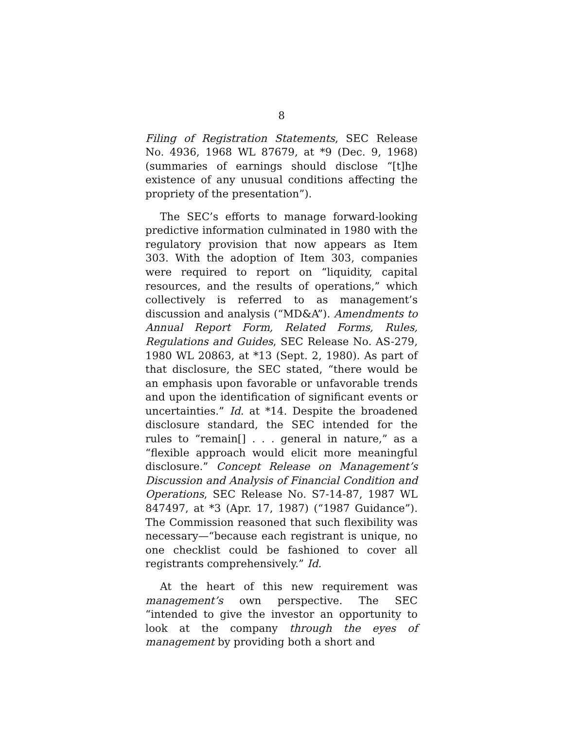8
Filing of Registration Statements, SEC Release No. 4936, 1968 WL 87679, at *9 (Dec. 9, 1968) (summaries of earnings should disclose “[t]he existence of any unusual conditions affecting the propriety of the presentation”).
The SEC’s efforts to manage forward-looking predictive information culminated in 1980 with the regulatory provision that now appears as Item 303. With the adoption of Item 303, companies were required to report on “liquidity, capital resources, and the results of operations,” which collectively is referred to as management’s discussion and analysis (“MD&A”). Amendments to Annual Report Form, Related Forms, Rules, Regulations and Guides, SEC Release No. AS-279, 1980 WL 20863, at *13 (Sept. 2, 1980). As part of that disclosure, the SEC stated, “there would be an emphasis upon favorable or unfavorable trends and upon the identification of significant events or uncertainties.” Id. at *14. Despite the broadened disclosure standard, the SEC intended for the rules to “remain[] . . . general in nature,” as a “flexible approach would elicit more meaningful disclosure.” Concept Release on Management’s Discussion and Analysis of Financial Condition and Operations, SEC Release No. S7-14-87, 1987 WL 847497, at *3 (Apr. 17, 1987) (“1987 Guidance”). The Commission reasoned that such flexibility was necessary—“because each registrant is unique, no one checklist could be fashioned to cover all registrants comprehensively.” Id.
At the heart of this new requirement was management’s own perspective. The SEC “intended to give the investor an opportunity to look at the company through the eyes of management by providing both a short and